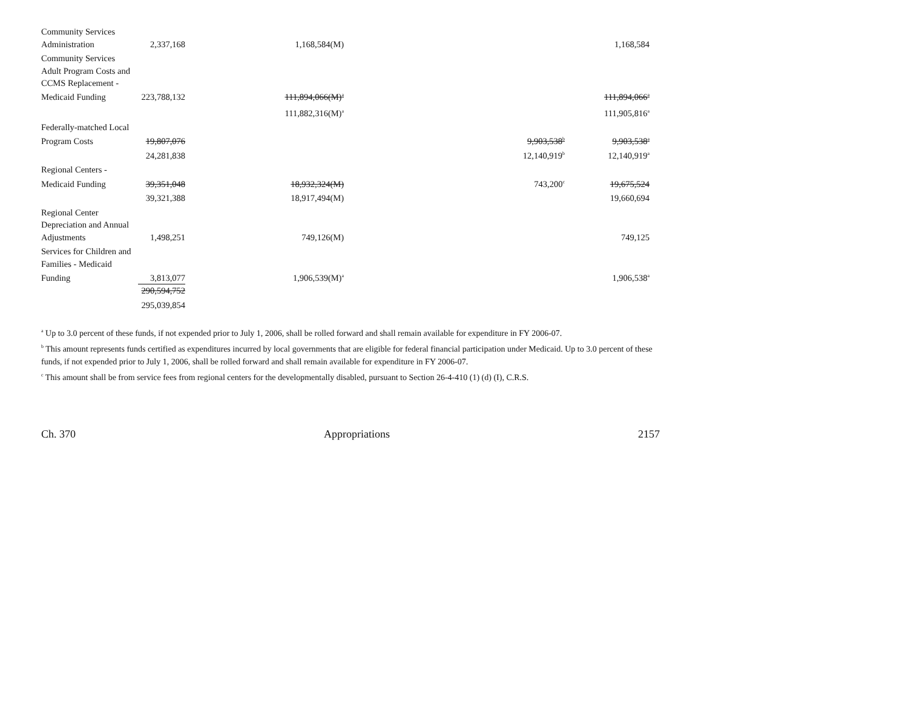| Community Services | | | | |
| Administration | 2,337,168 | 1,168,584(M) | | 1,168,584 |
| Community Services | | | | |
| Adult Program Costs and | | | | |
| CCMS Replacement - | | | | |
| Medicaid Funding | 223,788,132 | 111,894,066(M)<sup>a</sup> | | 111,894,066<sup>a</sup> |
| | | 111,882,316(M)<sup>a</sup> | | 111,905,816<sup>a</sup> |
| Federally-matched Local | | | | |
| Program Costs | 19,807,076 | | 9,903,538<sup>b</sup> | 9,903,538<sup>a</sup> |
| | 24,281,838 | | 12,140,919<sup>b</sup> | 12,140,919<sup>a</sup> |
| Regional Centers - | | | | |
| Medicaid Funding | 39,351,048 | 18,932,324(M) | 743,200<sup>c</sup> | 19,675,524 |
| | 39,321,388 | 18,917,494(M) | | 19,660,694 |
| Regional Center | | | | |
| Depreciation and Annual | | | | |
| Adjustments | 1,498,251 | 749,126(M) | | 749,125 |
| Services for Children and | | | | |
| Families - Medicaid | | | | |
| Funding | 3,813,077 | 1,906,539(M)<sup>a</sup> | | 1,906,538<sup>a</sup> |
| | 290,594,752 | | | |
| | 295,039,854 | | | |
<sup>a</sup> Up to 3.0 percent of these funds, if not expended prior to July 1, 2006, shall be rolled forward and shall remain available for expenditure in FY 2006-07.
<sup>b</sup> This amount represents funds certified as expenditures incurred by local governments that are eligible for federal financial participation under Medicaid. Up to 3.0 percent of these funds, if not expended prior to July 1, 2006, shall be rolled forward and shall remain available for expenditure in FY 2006-07.
<sup>c</sup> This amount shall be from service fees from regional centers for the developmentally disabled, pursuant to Section 26-4-410 (1) (d) (I), C.R.S.
Ch. 370 Appropriations 2157